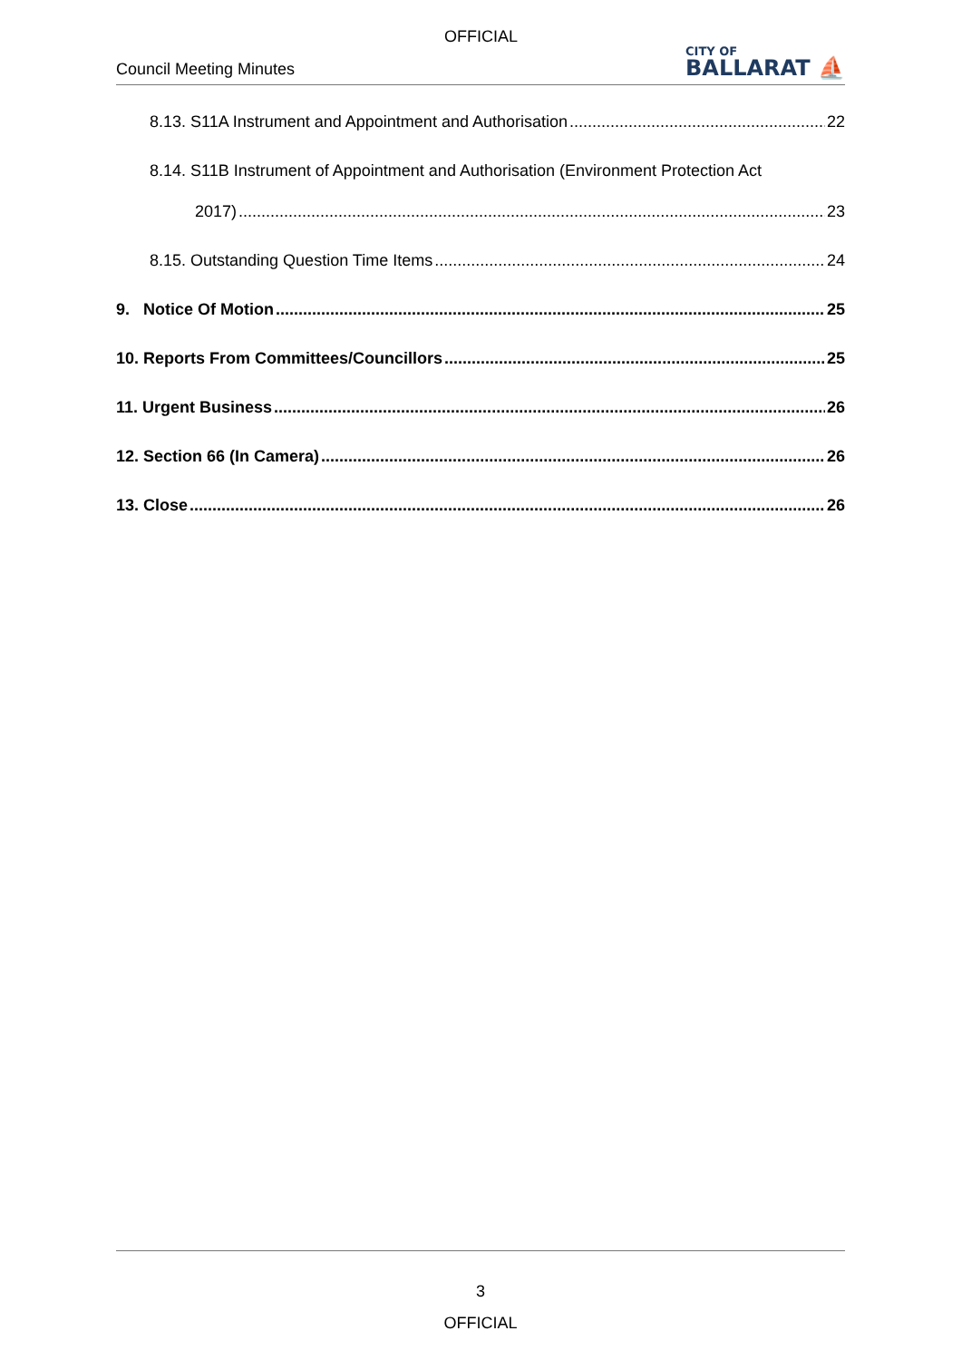OFFICIAL
Council Meeting Minutes
CITY OF
BALLARAT ⛵
8.13. S11A Instrument and Appointment and Authorisation 22
8.14. S11B Instrument of Appointment and Authorisation (Environment Protection Act
2017) 23
8.15. Outstanding Question Time Items 24
9. Notice Of Motion 25
10. Reports From Committees/Councillors 25
11. Urgent Business 26
12. Section 66 (In Camera) 26
13. Close 26
3
OFFICIAL